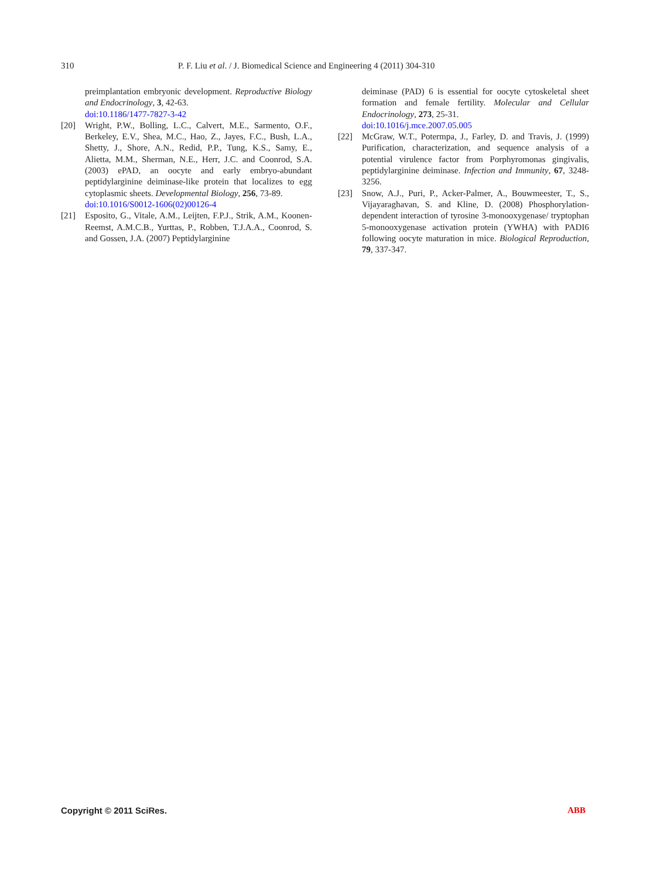310 P. F. Liu et al. / J. Biomedical Science and Engineering 4 (2011) 304-310
preimplantation embryonic development. Reproductive Biology and Endocrinology, 3, 42-63.
doi:10.1186/1477-7827-3-42
[20] Wright, P.W., Bolling, L.C., Calvert, M.E., Sarmento, O.F., Berkeley, E.V., Shea, M.C., Hao, Z., Jayes, F.C., Bush, L.A., Shetty, J., Shore, A.N., Redid, P.P., Tung, K.S., Samy, E., Alietta, M.M., Sherman, N.E., Herr, J.C. and Coonrod, S.A. (2003) ePAD, an oocyte and early embryo-abundant peptidylarginine deiminase-like protein that localizes to egg cytoplasmic sheets. Developmental Biology, 256, 73-89.
doi:10.1016/S0012-1606(02)00126-4
[21] Esposito, G., Vitale, A.M., Leijten, F.P.J., Strik, A.M., Koonen-Reemst, A.M.C.B., Yurttas, P., Robben, T.J.A.A., Coonrod, S. and Gossen, J.A. (2007) Peptidylarginine
deiminase (PAD) 6 is essential for oocyte cytoskeletal sheet formation and female fertility. Molecular and Cellular Endocrinology, 273, 25-31.
doi:10.1016/j.mce.2007.05.005
[22] McGraw, W.T., Potermpa, J., Farley, D. and Travis, J. (1999) Purification, characterization, and sequence analysis of a potential virulence factor from Porphyromonas gingivalis, peptidylarginine deiminase. Infection and Immunity, 67, 3248-3256.
[23] Snow, A.J., Puri, P., Acker-Palmer, A., Bouwmeester, T., S., Vijayaraghavan, S. and Kline, D. (2008) Phosphorylation-dependent interaction of tyrosine 3-monooxygenase/ tryptophan 5-monooxygenase activation protein (YWHA) with PADI6 following oocyte maturation in mice. Biological Reproduction, 79, 337-347.
Copyright © 2011 SciRes. ABB